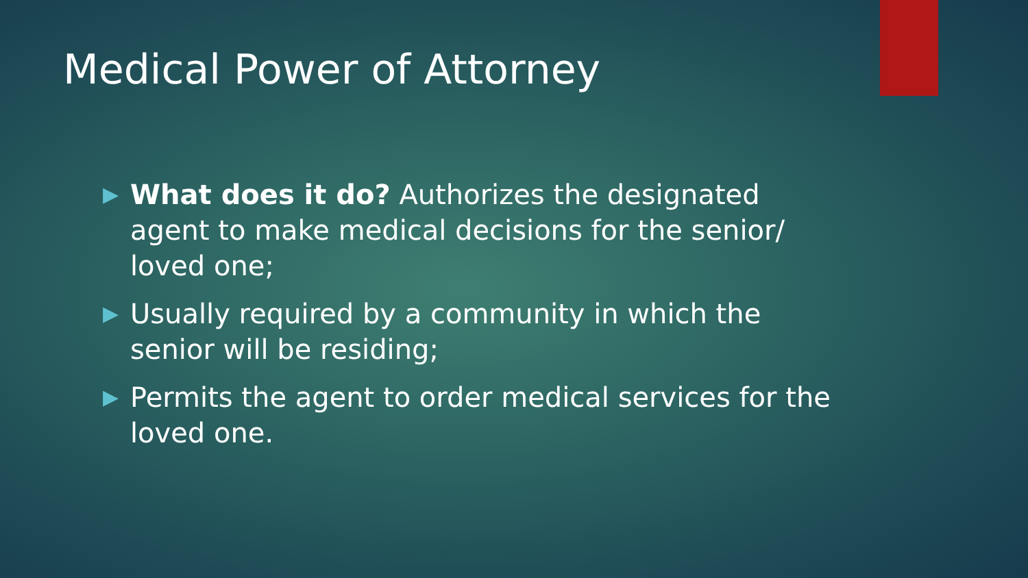Medical Power of Attorney
▶ What does it do? Authorizes the designated agent to make medical decisions for the senior/ loved one;
▶ Usually required by a community in which the senior will be residing;
▶ Permits the agent to order medical services for the loved one.